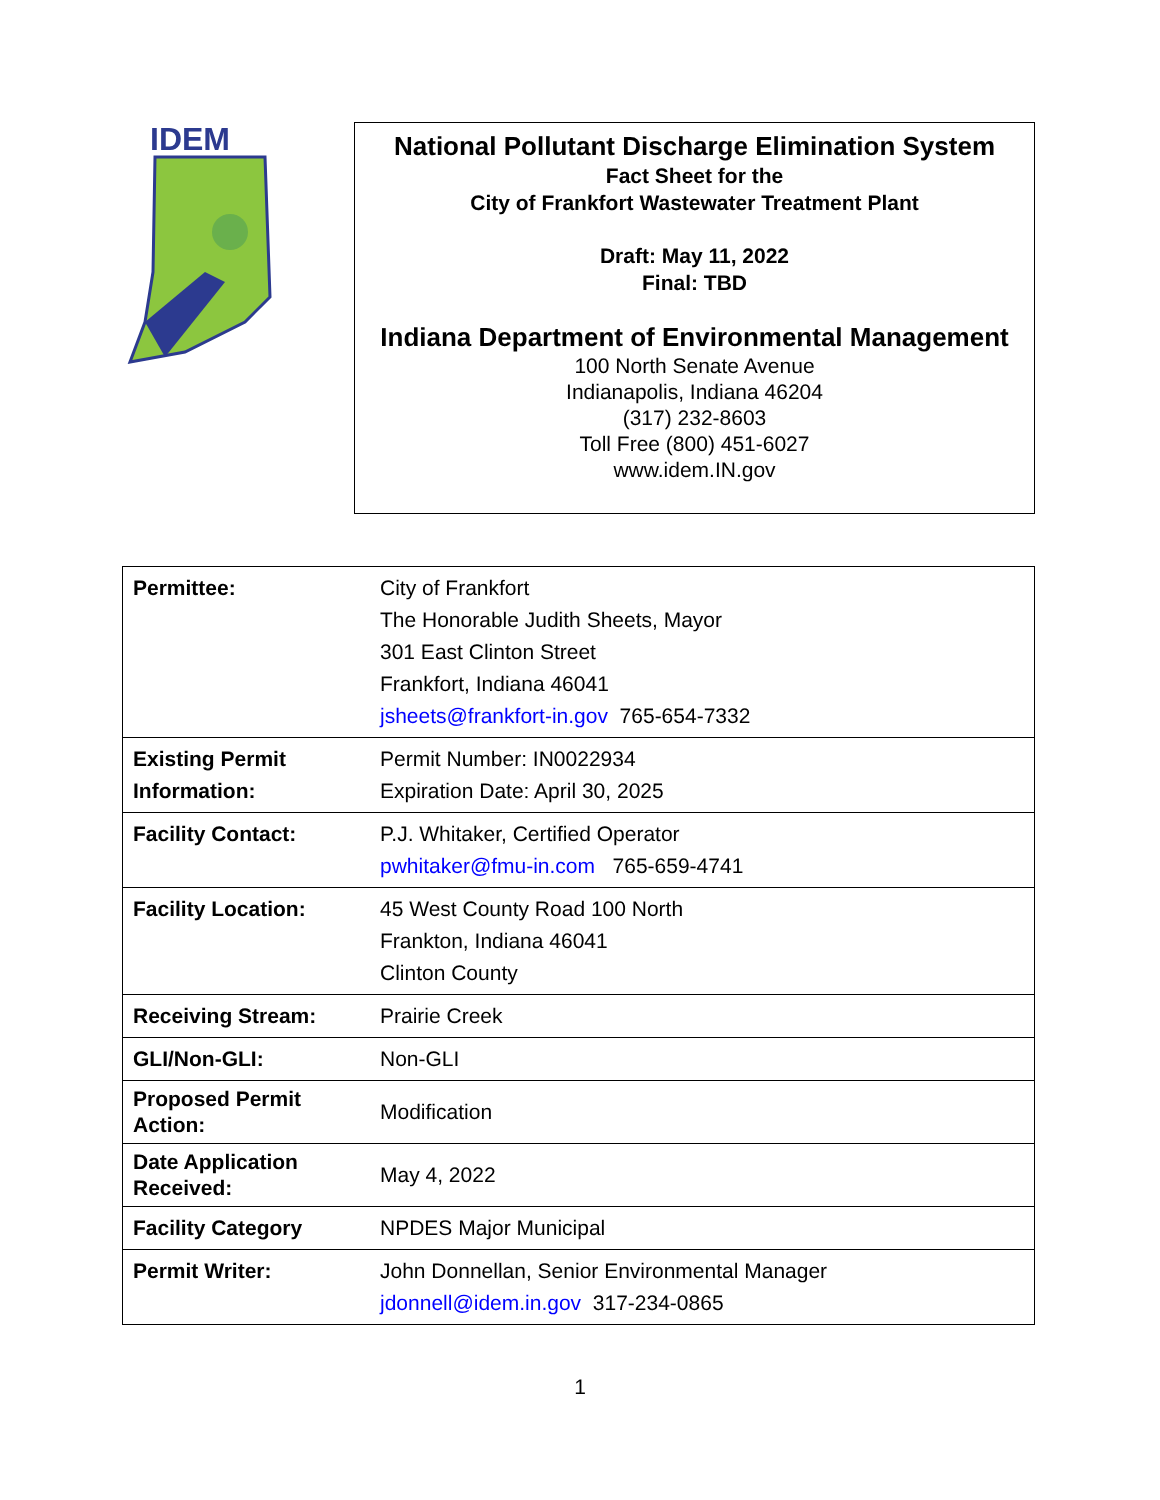IDEM
National Pollutant Discharge Elimination System
Fact Sheet for the
City of Frankfort Wastewater Treatment Plant
Draft: May 11, 2022
Final: TBD
Indiana Department of Environmental Management
100 North Senate Avenue
Indianapolis, Indiana 46204
(317) 232-8603
Toll Free (800) 451-6027
www.idem.IN.gov
| Permittee: | City of Frankfort The Honorable Judith Sheets, Mayor 301 East Clinton Street Frankfort, Indiana 46041 jsheets@frankfort-in.gov 765-654-7332 |
| Existing Permit Information: | Permit Number: IN0022934 Expiration Date: April 30, 2025 |
| Facility Contact: | P.J. Whitaker, Certified Operator pwhitaker@fmu-in.com 765-659-4741 |
| Facility Location: | 45 West County Road 100 North Frankton, Indiana 46041 Clinton County |
| Receiving Stream: | Prairie Creek |
| GLI/Non-GLI: | Non-GLI |
| Proposed Permit Action: | Modification |
| Date Application Received: | May 4, 2022 |
| Facility Category | NPDES Major Municipal |
| Permit Writer: | John Donnellan, Senior Environmental Manager jdonnell@idem.in.gov 317-234-0865 |
1